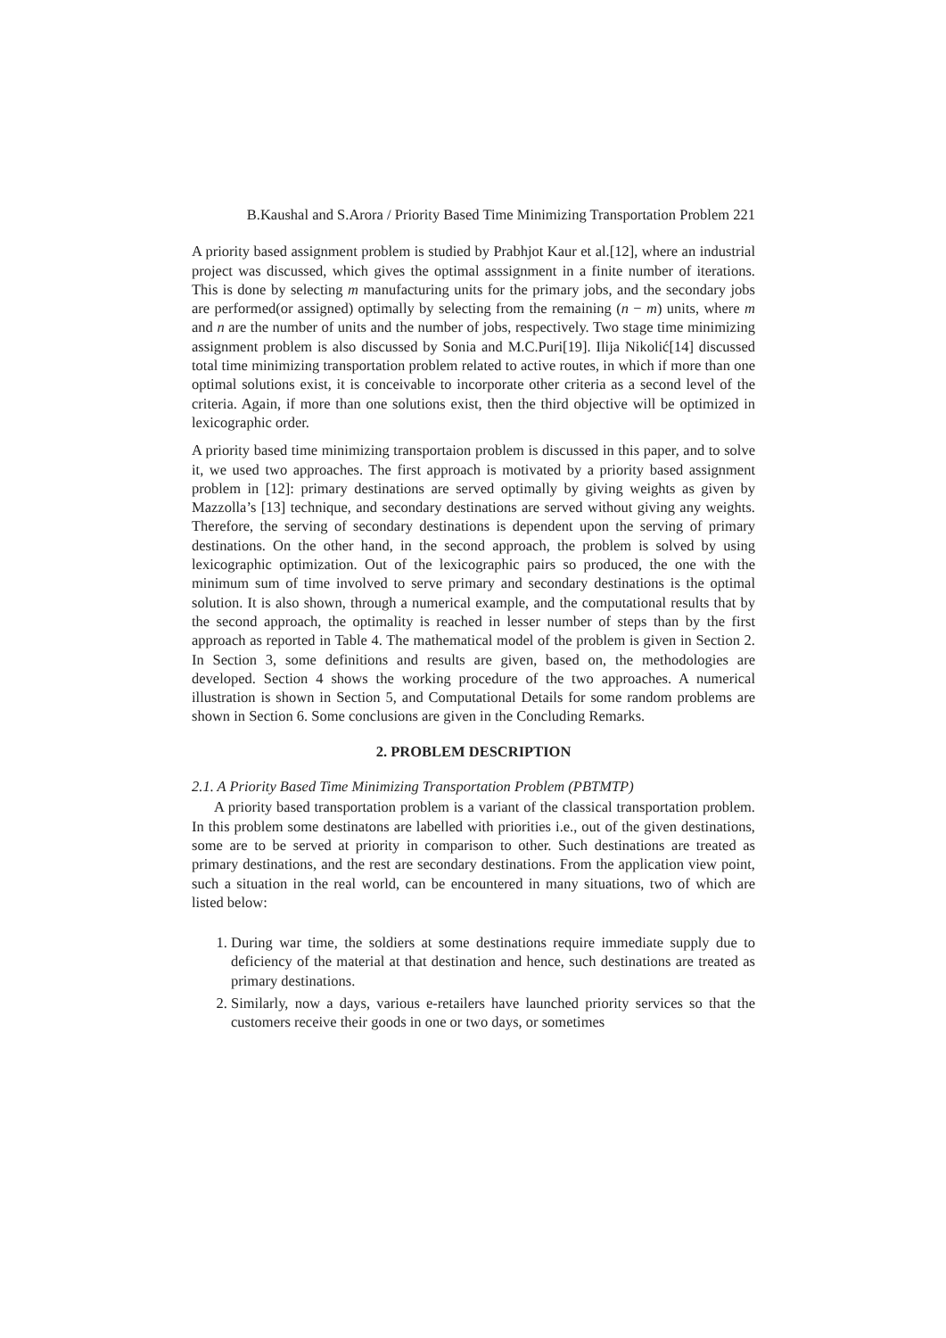B.Kaushal and S.Arora / Priority Based Time Minimizing Transportation Problem 221
A priority based assignment problem is studied by Prabhjot Kaur et al.[12], where an industrial project was discussed, which gives the optimal asssignment in a finite number of iterations. This is done by selecting m manufacturing units for the primary jobs, and the secondary jobs are performed(or assigned) optimally by selecting from the remaining (n − m) units, where m and n are the number of units and the number of jobs, respectively. Two stage time minimizing assignment problem is also discussed by Sonia and M.C.Puri[19]. Ilija Nikolić[14] discussed total time minimizing transportation problem related to active routes, in which if more than one optimal solutions exist, it is conceivable to incorporate other criteria as a second level of the criteria. Again, if more than one solutions exist, then the third objective will be optimized in lexicographic order.
A priority based time minimizing transportaion problem is discussed in this paper, and to solve it, we used two approaches. The first approach is motivated by a priority based assignment problem in [12]: primary destinations are served optimally by giving weights as given by Mazzolla’s [13] technique, and secondary destinations are served without giving any weights. Therefore, the serving of secondary destinations is dependent upon the serving of primary destinations. On the other hand, in the second approach, the problem is solved by using lexicographic optimization. Out of the lexicographic pairs so produced, the one with the minimum sum of time involved to serve primary and secondary destinations is the optimal solution. It is also shown, through a numerical example, and the computational results that by the second approach, the optimality is reached in lesser number of steps than by the first approach as reported in Table 4. The mathematical model of the problem is given in Section 2. In Section 3, some definitions and results are given, based on, the methodologies are developed. Section 4 shows the working procedure of the two approaches. A numerical illustration is shown in Section 5, and Computational Details for some random problems are shown in Section 6. Some conclusions are given in the Concluding Remarks.
2. PROBLEM DESCRIPTION
2.1. A Priority Based Time Minimizing Transportation Problem (PBTMTP)
A priority based transportation problem is a variant of the classical transportation problem. In this problem some destinatons are labelled with priorities i.e., out of the given destinations, some are to be served at priority in comparison to other. Such destinations are treated as primary destinations, and the rest are secondary destinations. From the application view point, such a situation in the real world, can be encountered in many situations, two of which are listed below:
1. During war time, the soldiers at some destinations require immediate supply due to deficiency of the material at that destination and hence, such destinations are treated as primary destinations.
2. Similarly, now a days, various e-retailers have launched priority services so that the customers receive their goods in one or two days, or sometimes